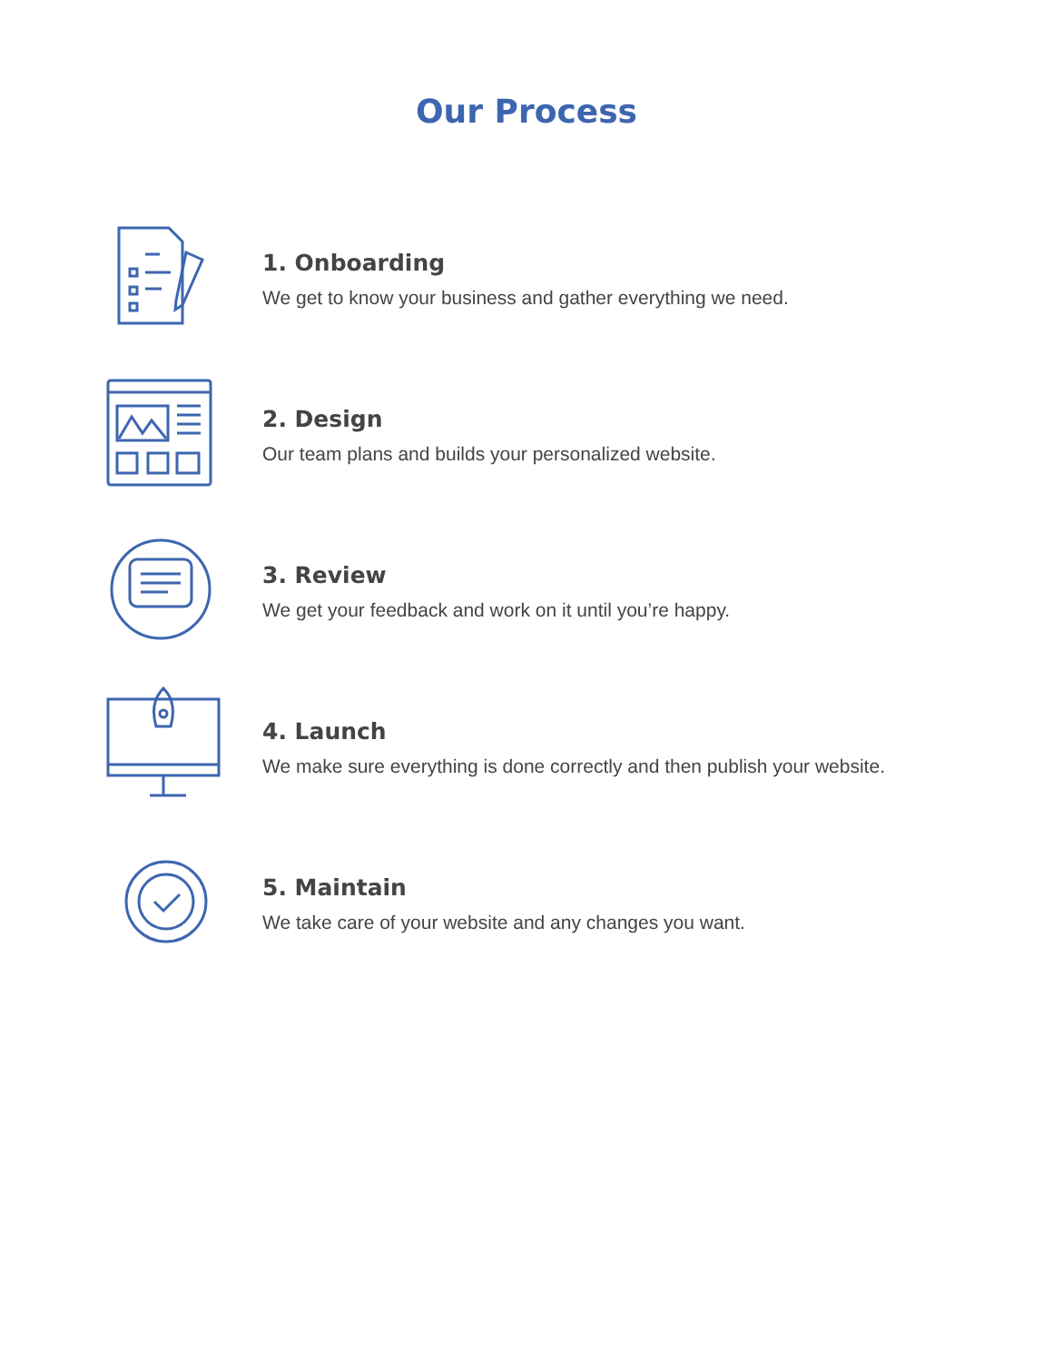Our Process
1. Onboarding
We get to know your business and gather everything we need.
2. Design
Our team plans and builds your personalized website.
3. Review
We get your feedback and work on it until you’re happy.
4. Launch
We make sure everything is done correctly and then publish your website.
5. Maintain
We take care of your website and any changes you want.